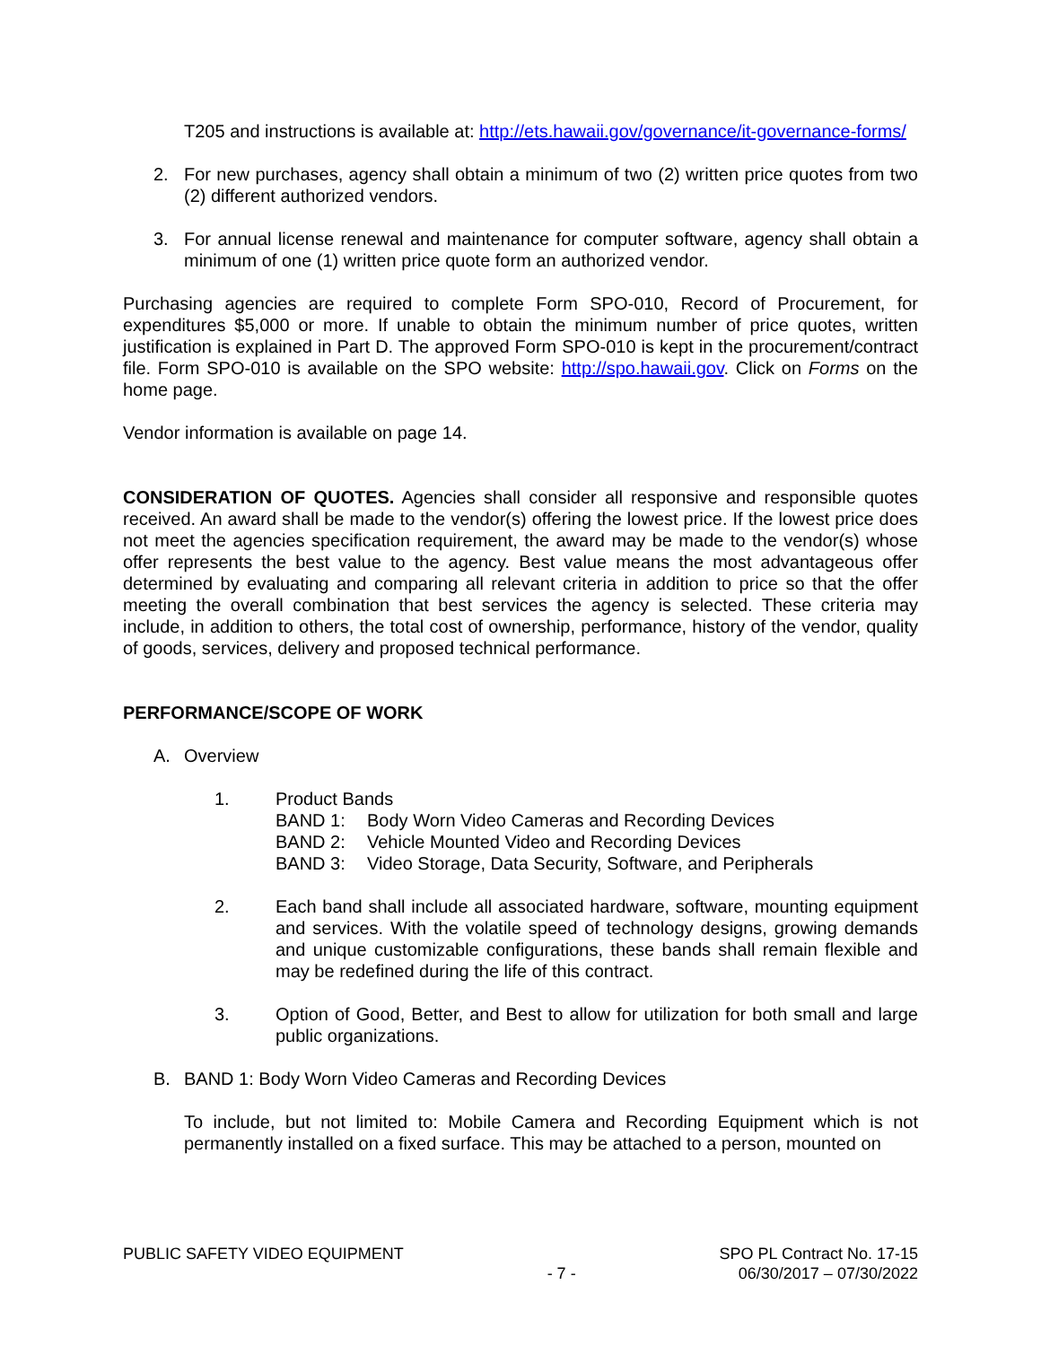T205 and instructions is available at: http://ets.hawaii.gov/governance/it-governance-forms/
2. For new purchases, agency shall obtain a minimum of two (2) written price quotes from two (2) different authorized vendors.
3. For annual license renewal and maintenance for computer software, agency shall obtain a minimum of one (1) written price quote form an authorized vendor.
Purchasing agencies are required to complete Form SPO-010, Record of Procurement, for expenditures $5,000 or more. If unable to obtain the minimum number of price quotes, written justification is explained in Part D. The approved Form SPO-010 is kept in the procurement/contract file. Form SPO-010 is available on the SPO website: http://spo.hawaii.gov. Click on Forms on the home page.
Vendor information is available on page 14.
CONSIDERATION OF QUOTES. Agencies shall consider all responsive and responsible quotes received. An award shall be made to the vendor(s) offering the lowest price. If the lowest price does not meet the agencies specification requirement, the award may be made to the vendor(s) whose offer represents the best value to the agency. Best value means the most advantageous offer determined by evaluating and comparing all relevant criteria in addition to price so that the offer meeting the overall combination that best services the agency is selected. These criteria may include, in addition to others, the total cost of ownership, performance, history of the vendor, quality of goods, services, delivery and proposed technical performance.
PERFORMANCE/SCOPE OF WORK
A. Overview
1. Product Bands
BAND 1: Body Worn Video Cameras and Recording Devices
BAND 2: Vehicle Mounted Video and Recording Devices
BAND 3: Video Storage, Data Security, Software, and Peripherals
2. Each band shall include all associated hardware, software, mounting equipment and services. With the volatile speed of technology designs, growing demands and unique customizable configurations, these bands shall remain flexible and may be redefined during the life of this contract.
3. Option of Good, Better, and Best to allow for utilization for both small and large public organizations.
B. BAND 1: Body Worn Video Cameras and Recording Devices
To include, but not limited to: Mobile Camera and Recording Equipment which is not permanently installed on a fixed surface. This may be attached to a person, mounted on
PUBLIC SAFETY VIDEO EQUIPMENT
- 7 -
SPO PL Contract No. 17-15
06/30/2017 – 07/30/2022